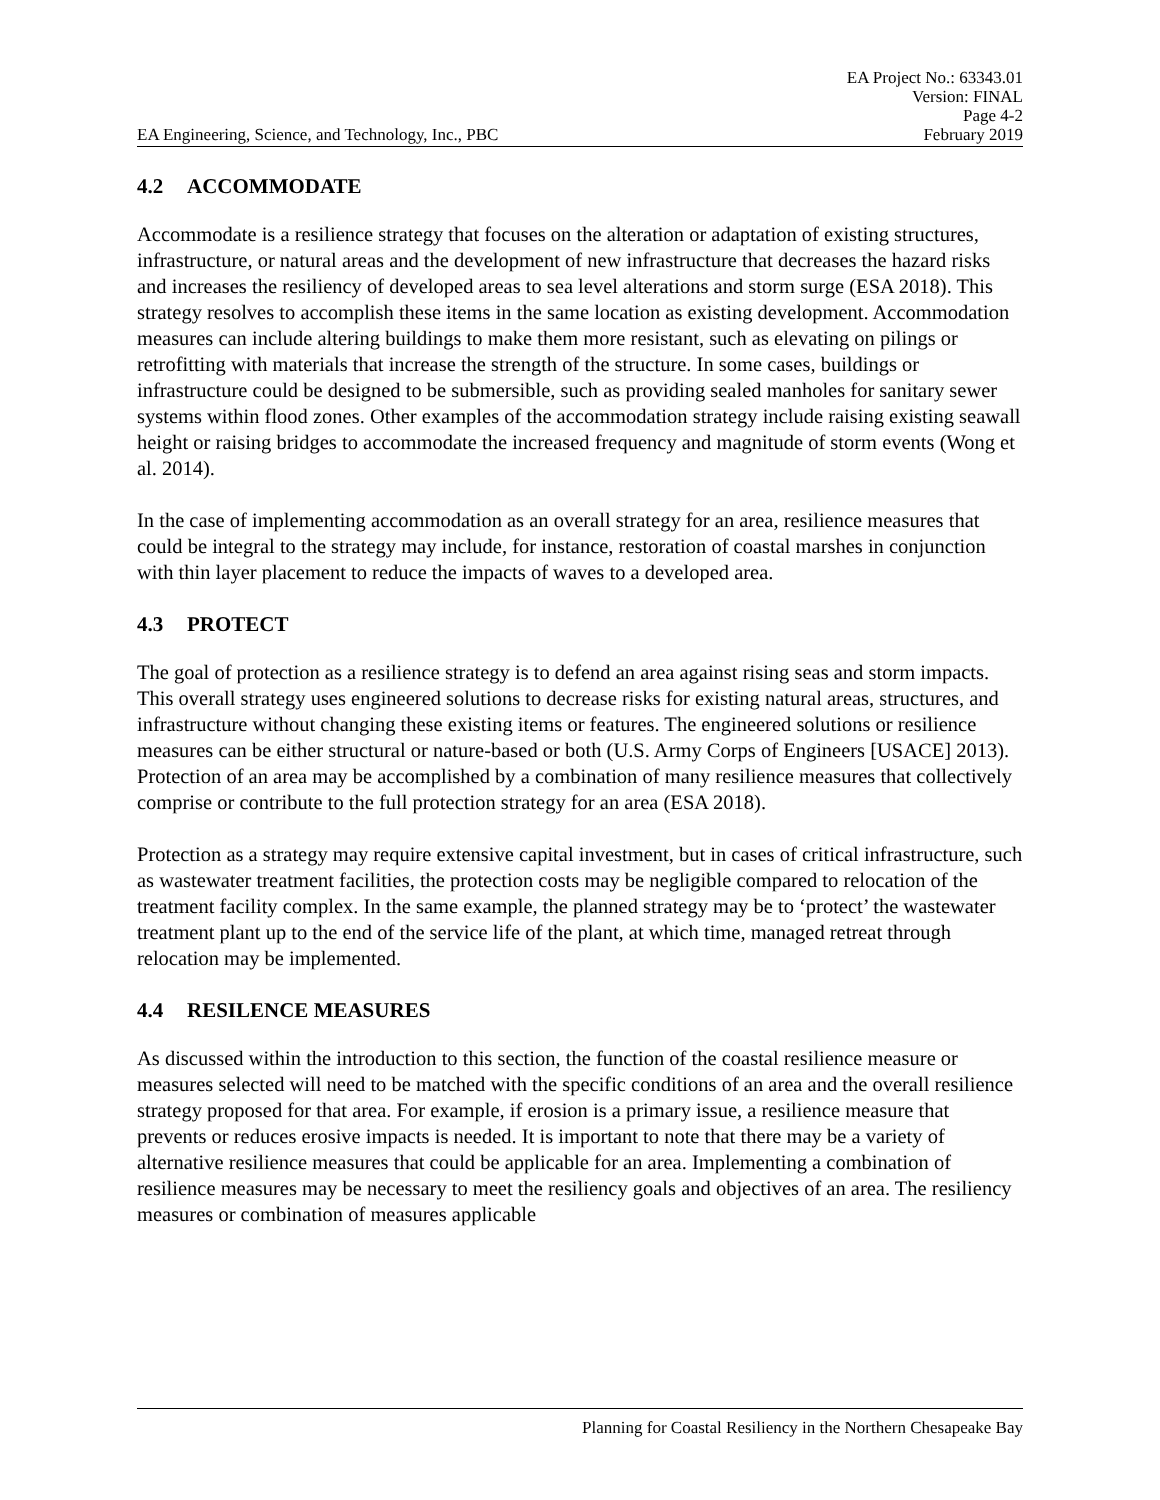EA Project No.: 63343.01
Version: FINAL
Page 4-2
EA Engineering, Science, and Technology, Inc., PBC February 2019
4.2 ACCOMMODATE
Accommodate is a resilience strategy that focuses on the alteration or adaptation of existing structures, infrastructure, or natural areas and the development of new infrastructure that decreases the hazard risks and increases the resiliency of developed areas to sea level alterations and storm surge (ESA 2018). This strategy resolves to accomplish these items in the same location as existing development. Accommodation measures can include altering buildings to make them more resistant, such as elevating on pilings or retrofitting with materials that increase the strength of the structure. In some cases, buildings or infrastructure could be designed to be submersible, such as providing sealed manholes for sanitary sewer systems within flood zones. Other examples of the accommodation strategy include raising existing seawall height or raising bridges to accommodate the increased frequency and magnitude of storm events (Wong et al. 2014).
In the case of implementing accommodation as an overall strategy for an area, resilience measures that could be integral to the strategy may include, for instance, restoration of coastal marshes in conjunction with thin layer placement to reduce the impacts of waves to a developed area.
4.3 PROTECT
The goal of protection as a resilience strategy is to defend an area against rising seas and storm impacts. This overall strategy uses engineered solutions to decrease risks for existing natural areas, structures, and infrastructure without changing these existing items or features. The engineered solutions or resilience measures can be either structural or nature-based or both (U.S. Army Corps of Engineers [USACE] 2013). Protection of an area may be accomplished by a combination of many resilience measures that collectively comprise or contribute to the full protection strategy for an area (ESA 2018).
Protection as a strategy may require extensive capital investment, but in cases of critical infrastructure, such as wastewater treatment facilities, the protection costs may be negligible compared to relocation of the treatment facility complex. In the same example, the planned strategy may be to ‘protect’ the wastewater treatment plant up to the end of the service life of the plant, at which time, managed retreat through relocation may be implemented.
4.4 RESILENCE MEASURES
As discussed within the introduction to this section, the function of the coastal resilience measure or measures selected will need to be matched with the specific conditions of an area and the overall resilience strategy proposed for that area. For example, if erosion is a primary issue, a resilience measure that prevents or reduces erosive impacts is needed. It is important to note that there may be a variety of alternative resilience measures that could be applicable for an area. Implementing a combination of resilience measures may be necessary to meet the resiliency goals and objectives of an area. The resiliency measures or combination of measures applicable
Planning for Coastal Resiliency in the Northern Chesapeake Bay